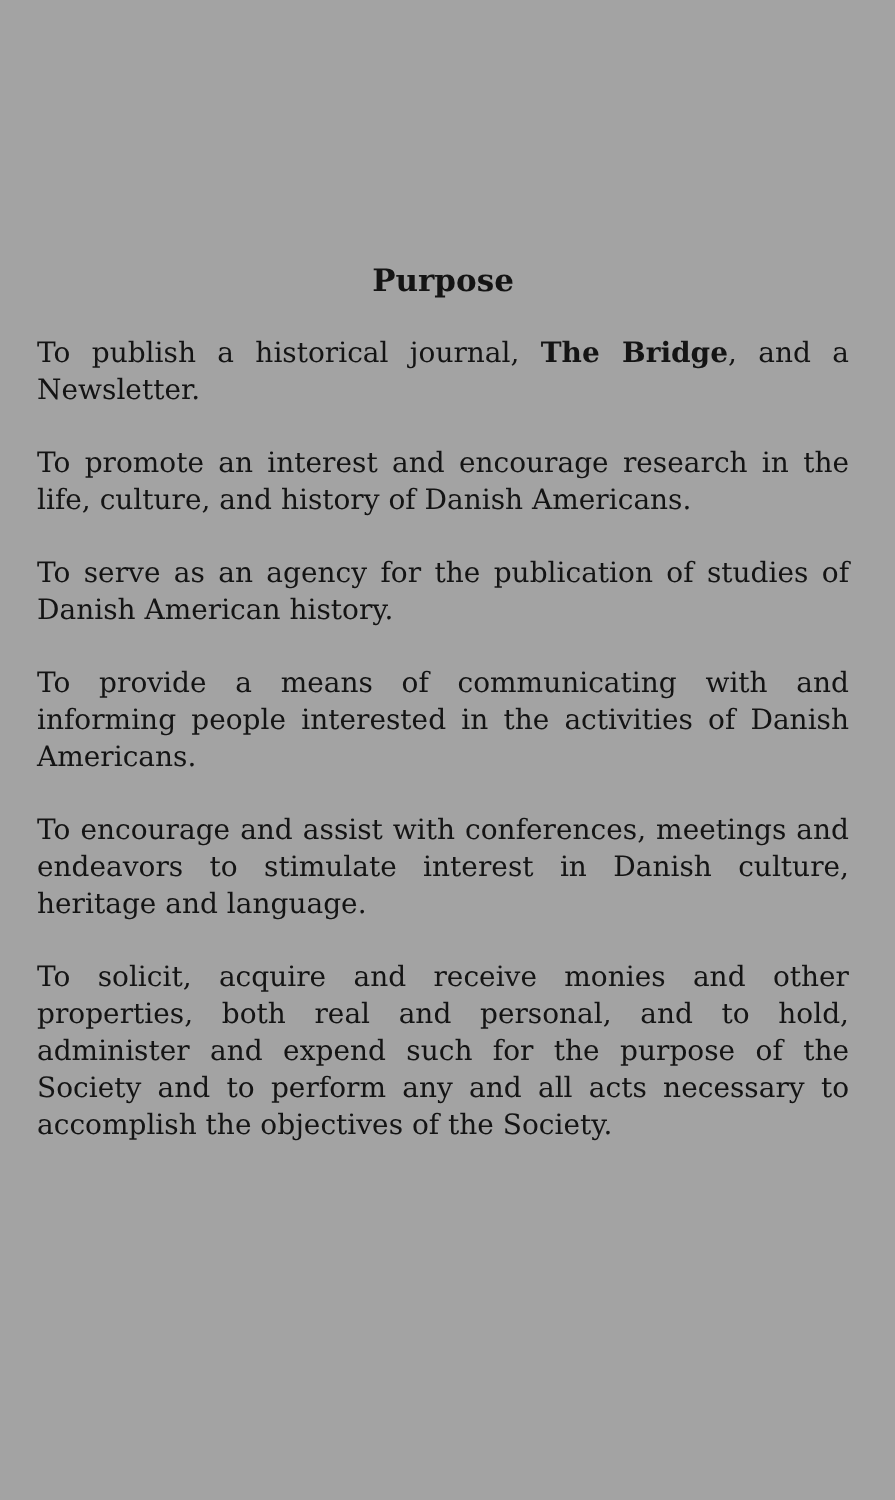Purpose
To publish a historical journal, The Bridge, and a Newsletter.
To promote an interest and encourage research in the life, culture, and history of Danish Americans.
To serve as an agency for the publication of studies of Danish American history.
To provide a means of communicating with and informing people interested in the activities of Danish Americans.
To encourage and assist with conferences, meetings and endeavors to stimulate interest in Danish culture, heritage and language.
To solicit, acquire and receive monies and other properties, both real and personal, and to hold, administer and expend such for the purpose of the Society and to perform any and all acts necessary to accomplish the objectives of the Society.